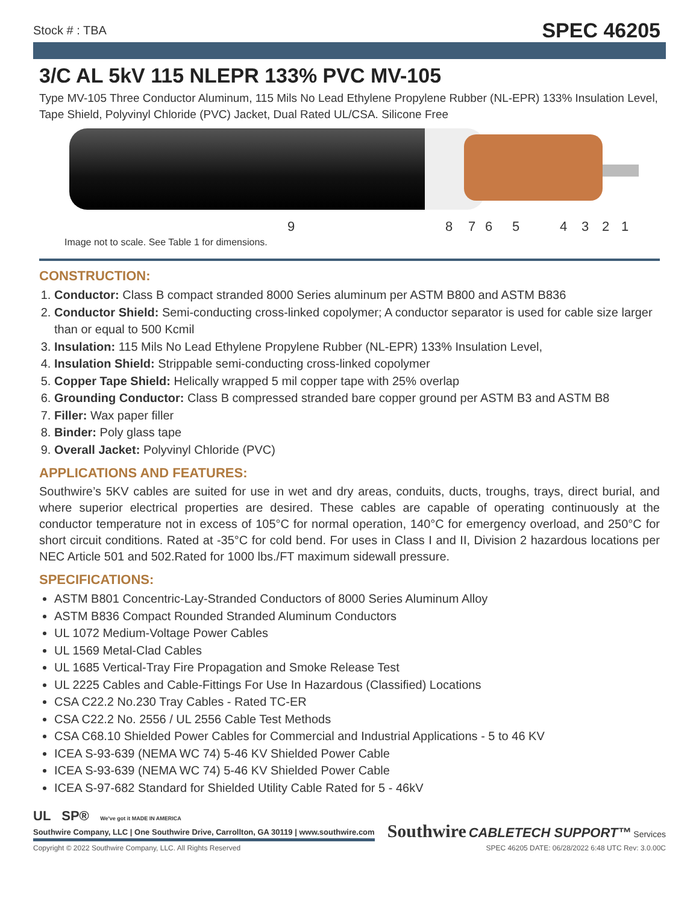Stock # : TBA SPEC 46205
3/C AL 5kV 115 NLEPR 133% PVC MV-105
Type MV-105 Three Conductor Aluminum, 115 Mils No Lead Ethylene Propylene Rubber (NL-EPR) 133% Insulation Level, Tape Shield, Polyvinyl Chloride (PVC) Jacket, Dual Rated UL/CSA. Silicone Free
9 8 7 6 5 4 3 2 1
Image not to scale. See Table 1 for dimensions.
CONSTRUCTION:
1. Conductor: Class B compact stranded 8000 Series aluminum per ASTM B800 and ASTM B836
2. Conductor Shield: Semi-conducting cross-linked copolymer; A conductor separator is used for cable size larger than or equal to 500 Kcmil
3. Insulation: 115 Mils No Lead Ethylene Propylene Rubber (NL-EPR) 133% Insulation Level,
4. Insulation Shield: Strippable semi-conducting cross-linked copolymer
5. Copper Tape Shield: Helically wrapped 5 mil copper tape with 25% overlap
6. Grounding Conductor: Class B compressed stranded bare copper ground per ASTM B3 and ASTM B8
7. Filler: Wax paper filler
8. Binder: Poly glass tape
9. Overall Jacket: Polyvinyl Chloride (PVC)
APPLICATIONS AND FEATURES:
Southwire’s 5KV cables are suited for use in wet and dry areas, conduits, ducts, troughs, trays, direct burial, and where superior electrical properties are desired. These cables are capable of operating continuously at the conductor temperature not in excess of 105°C for normal operation, 140°C for emergency overload, and 250°C for short circuit conditions. Rated at -35°C for cold bend. For uses in Class I and II, Division 2 hazardous locations per NEC Article 501 and 502.Rated for 1000 lbs./FT maximum sidewall pressure.
SPECIFICATIONS:
ASTM B801 Concentric-Lay-Stranded Conductors of 8000 Series Aluminum Alloy
ASTM B836 Compact Rounded Stranded Aluminum Conductors
UL 1072 Medium-Voltage Power Cables
UL 1569 Metal-Clad Cables
UL 1685 Vertical-Tray Fire Propagation and Smoke Release Test
UL 2225 Cables and Cable-Fittings For Use In Hazardous (Classified) Locations
CSA C22.2 No.230 Tray Cables - Rated TC-ER
CSA C22.2 No. 2556 / UL 2556 Cable Test Methods
CSA C68.10 Shielded Power Cables for Commercial and Industrial Applications - 5 to 46 KV
ICEA S-93-639 (NEMA WC 74) 5-46 KV Shielded Power Cable
ICEA S-93-639 (NEMA WC 74) 5-46 KV Shielded Power Cable
ICEA S-97-682 Standard for Shielded Utility Cable Rated for 5 - 46kV
UL SP® We've got it MADE IN AMERICA
Southwire Company, LLC | One Southwire Drive, Carrollton, GA 30119 | www.southwire.com
Southwire CABLETECH SUPPORT™ Services
Copyright © 2022 Southwire Company, LLC. All Rights Reserved SPEC 46205 DATE: 06/28/2022 6:48 UTC Rev: 3.0.00C